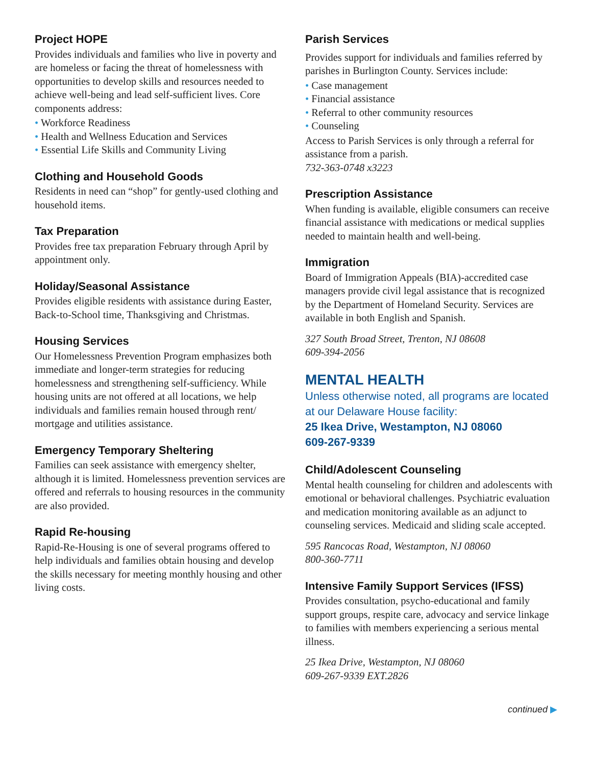Project HOPE
Provides individuals and families who live in poverty and are homeless or facing the threat of homelessness with opportunities to develop skills and resources needed to achieve well-being and lead self-sufficient lives. Core components address:
Workforce Readiness
Health and Wellness Education and Services
Essential Life Skills and Community Living
Clothing and Household Goods
Residents in need can “shop” for gently-used clothing and household items.
Tax Preparation
Provides free tax preparation February through April by appointment only.
Holiday/Seasonal Assistance
Provides eligible residents with assistance during Easter, Back-to-School time, Thanksgiving and Christmas.
Housing Services
Our Homelessness Prevention Program emphasizes both immediate and longer-term strategies for reducing homelessness and strengthening self-sufficiency. While housing units are not offered at all locations, we help individuals and families remain housed through rent/ mortgage and utilities assistance.
Emergency Temporary Sheltering
Families can seek assistance with emergency shelter, although it is limited. Homelessness prevention services are offered and referrals to housing resources in the community are also provided.
Rapid Re-housing
Rapid-Re-Housing is one of several programs offered to help individuals and families obtain housing and develop the skills necessary for meeting monthly housing and other living costs.
Parish Services
Provides support for individuals and families referred by parishes in Burlington County. Services include:
Case management
Financial assistance
Referral to other community resources
Counseling
Access to Parish Services is only through a referral for assistance from a parish.
732-363-0748 x3223
Prescription Assistance
When funding is available, eligible consumers can receive financial assistance with medications or medical supplies needed to maintain health and well-being.
Immigration
Board of Immigration Appeals (BIA)-accredited case managers provide civil legal assistance that is recognized by the Department of Homeland Security. Services are available in both English and Spanish.
327 South Broad Street, Trenton, NJ 08608
609-394-2056
MENTAL HEALTH
Unless otherwise noted, all programs are located at our Delaware House facility:
25 Ikea Drive, Westampton, NJ 08060
609-267-9339
Child/Adolescent Counseling
Mental health counseling for children and adolescents with emotional or behavioral challenges. Psychiatric evaluation and medication monitoring available as an adjunct to counseling services. Medicaid and sliding scale accepted.
595 Rancocas Road, Westampton, NJ 08060
800-360-7711
Intensive Family Support Services (IFSS)
Provides consultation, psycho-educational and family support groups, respite care, advocacy and service linkage to families with members experiencing a serious mental illness.
25 Ikea Drive, Westampton, NJ 08060
609-267-9339 EXT.2826
continued ▶